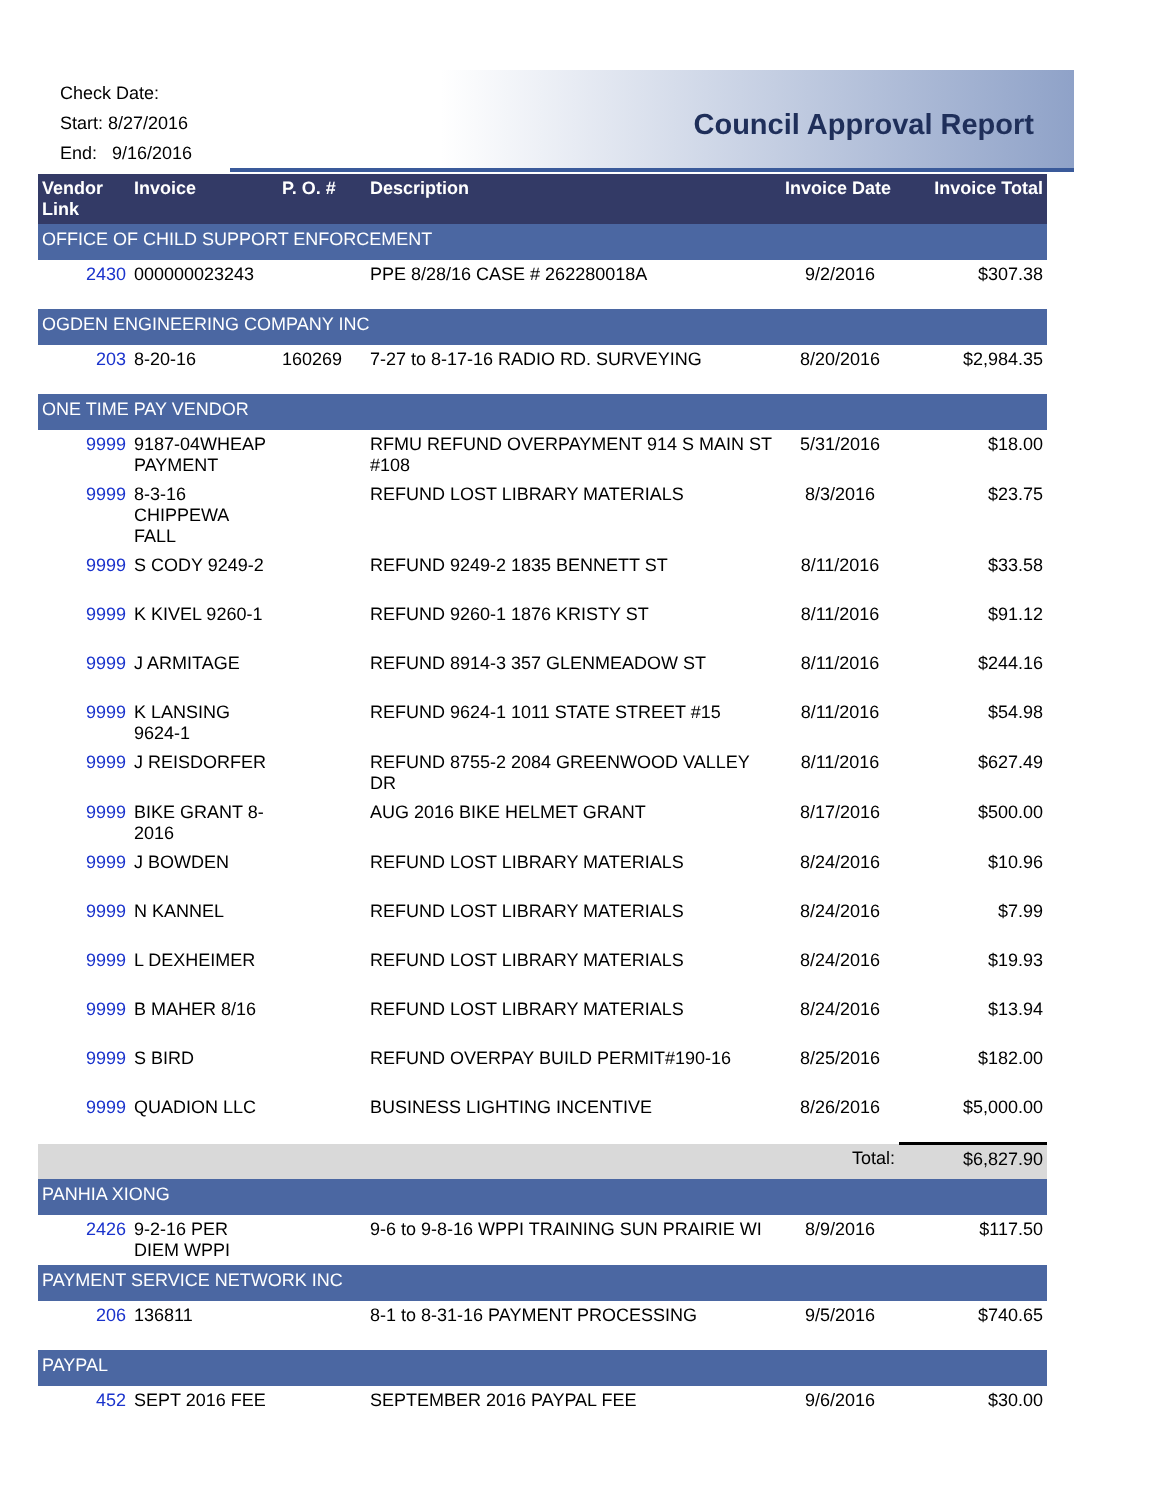Check Date:
Start: 8/27/2016
End: 9/16/2016
Council Approval Report
| Vendor Link | Invoice | P. O. # | Description | Invoice Date | Invoice Total |
| --- | --- | --- | --- | --- | --- |
| OFFICE OF CHILD SUPPORT ENFORCEMENT | | | | | |
| 2430 | 000000023243 | | PPE 8/28/16 CASE # 262280018A | 9/2/2016 | $307.38 |
| OGDEN ENGINEERING COMPANY INC | | | | | |
| 203 | 8-20-16 | 160269 | 7-27 to 8-17-16 RADIO RD. SURVEYING | 8/20/2016 | $2,984.35 |
| ONE TIME PAY VENDOR | | | | | |
| 9999 | 9187-04WHEAP PAYMENT | | RFMU REFUND OVERPAYMENT 914 S MAIN ST #108 | 5/31/2016 | $18.00 |
| 9999 | 8-3-16 CHIPPEWA FALL | | REFUND LOST LIBRARY MATERIALS | 8/3/2016 | $23.75 |
| 9999 | S CODY 9249-2 | | REFUND 9249-2 1835 BENNETT ST | 8/11/2016 | $33.58 |
| 9999 | K KIVEL 9260-1 | | REFUND 9260-1 1876 KRISTY ST | 8/11/2016 | $91.12 |
| 9999 | J ARMITAGE | | REFUND 8914-3 357 GLENMEADOW ST | 8/11/2016 | $244.16 |
| 9999 | K LANSING 9624-1 | | REFUND 9624-1 1011 STATE STREET #15 | 8/11/2016 | $54.98 |
| 9999 | J REISDORFER | | REFUND 8755-2 2084 GREENWOOD VALLEY DR | 8/11/2016 | $627.49 |
| 9999 | BIKE GRANT 8-2016 | | AUG 2016 BIKE HELMET GRANT | 8/17/2016 | $500.00 |
| 9999 | J BOWDEN | | REFUND LOST LIBRARY MATERIALS | 8/24/2016 | $10.96 |
| 9999 | N KANNEL | | REFUND LOST LIBRARY MATERIALS | 8/24/2016 | $7.99 |
| 9999 | L DEXHEIMER | | REFUND LOST LIBRARY MATERIALS | 8/24/2016 | $19.93 |
| 9999 | B MAHER 8/16 | | REFUND LOST LIBRARY MATERIALS | 8/24/2016 | $13.94 |
| 9999 | S BIRD | | REFUND OVERPAY BUILD PERMIT#190-16 | 8/25/2016 | $182.00 |
| 9999 | QUADION LLC | | BUSINESS LIGHTING INCENTIVE | 8/26/2016 | $5,000.00 |
| | | | | Total: | $6,827.90 |
| PANHIA XIONG | | | | | |
| 2426 | 9-2-16 PER DIEM WPPI | | 9-6 to 9-8-16 WPPI TRAINING SUN PRAIRIE WI | 8/9/2016 | $117.50 |
| PAYMENT SERVICE NETWORK INC | | | | | |
| 206 | 136811 | | 8-1 to 8-31-16 PAYMENT PROCESSING | 9/5/2016 | $740.65 |
| PAYPAL | | | | | |
| 452 | SEPT 2016 FEE | | SEPTEMBER 2016 PAYPAL FEE | 9/6/2016 | $30.00 |